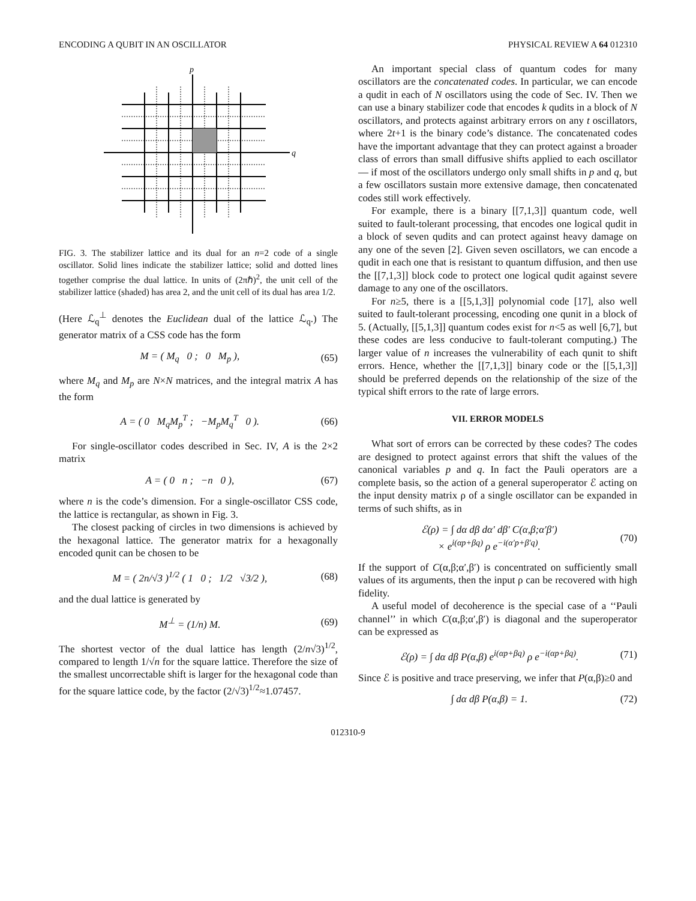ENCODING A QUBIT IN AN OSCILLATOR PHYSICAL REVIEW A 64 012310
p
q
FIG. 3. The stabilizer lattice and its dual for an n=2 code of a single oscillator. Solid lines indicate the stabilizer lattice; solid and dotted lines together comprise the dual lattice. In units of (2πℏ)<sup>2</sup>, the unit cell of the stabilizer lattice (shaded) has area 2, and the unit cell of its dual has area 1/2.
(Here ℒ<sub>q</sub><sup>⊥</sup> denotes the Euclidean dual of the lattice ℒ<sub>q</sub>.) The generator matrix of a CSS code has the form
M = ( M<sub>q</sub> 0 ; 0 M<sub>p</sub> ), (65)
where M<sub>q</sub> and M<sub>p</sub> are N×N matrices, and the integral matrix A has the form
A = ( 0 M<sub>q</sub>M<sub>p</sub><sup>T</sup> ; −M<sub>p</sub>M<sub>q</sub><sup>T</sup> 0 ). (66)
For single-oscillator codes described in Sec. IV, A is the 2×2 matrix
A = ( 0 n ; −n 0 ), (67)
where n is the code’s dimension. For a single-oscillator CSS code, the lattice is rectangular, as shown in Fig. 3.
The closest packing of circles in two dimensions is achieved by the hexagonal lattice. The generator matrix for a hexagonally encoded qunit can be chosen to be
M = ( 2n/√3 )<sup>1/2</sup> ( 1 0 ; 1/2 √3/2 ), (68)
and the dual lattice is generated by
M<sup>⊥</sup> = (1/n) M. (69)
The shortest vector of the dual lattice has length (2/n√3)<sup>1/2</sup>, compared to length 1/√n for the square lattice. Therefore the size of the smallest uncorrectable shift is larger for the hexagonal code than for the square lattice code, by the factor (2/√3)<sup>1/2</sup>≈1.07457.
An important special class of quantum codes for many oscillators are the concatenated codes. In particular, we can encode a qudit in each of N oscillators using the code of Sec. IV. Then we can use a binary stabilizer code that encodes k qudits in a block of N oscillators, and protects against arbitrary errors on any t oscillators, where 2t+1 is the binary code’s distance. The concatenated codes have the important advantage that they can protect against a broader class of errors than small diffusive shifts applied to each oscillator — if most of the oscillators undergo only small shifts in p and q, but a few oscillators sustain more extensive damage, then concatenated codes still work effectively.
For example, there is a binary [[7,1,3]] quantum code, well suited to fault-tolerant processing, that encodes one logical qudit in a block of seven qudits and can protect against heavy damage on any one of the seven [2]. Given seven oscillators, we can encode a qudit in each one that is resistant to quantum diffusion, and then use the [[7,1,3]] block code to protect one logical qudit against severe damage to any one of the oscillators.
For n≥5, there is a [[5,1,3]] polynomial code [17], also well suited to fault-tolerant processing, encoding one qunit in a block of 5. (Actually, [[5,1,3]] quantum codes exist for n<5 as well [6,7], but these codes are less conducive to fault-tolerant computing.) The larger value of n increases the vulnerability of each qunit to shift errors. Hence, whether the [[7,1,3]] binary code or the [[5,1,3]] should be preferred depends on the relationship of the size of the typical shift errors to the rate of large errors.
VII. ERROR MODELS
What sort of errors can be corrected by these codes? The codes are designed to protect against errors that shift the values of the canonical variables p and q. In fact the Pauli operators are a complete basis, so the action of a general superoperator ℰ acting on the input density matrix ρ of a single oscillator can be expanded in terms of such shifts, as in
ℰ(ρ) = ∫ dα dβ dα′ dβ′ C(α,β;α′β′)
× e<sup>i(αp+βq)</sup> ρ e<sup>−i(α′p+β′q)</sup>. (70)
If the support of C(α,β;α′,β′) is concentrated on sufficiently small values of its arguments, then the input ρ can be recovered with high fidelity.
A useful model of decoherence is the special case of a ‘‘Pauli channel’’ in which C(α,β;α′,β′) is diagonal and the superoperator can be expressed as
ℰ(ρ) = ∫ dα dβ P(α,β) e<sup>i(αp+βq)</sup> ρ e<sup>−i(αp+βq)</sup>. (71)
Since ℰ is positive and trace preserving, we infer that P(α,β)≥0 and
∫ dα dβ P(α,β) = 1. (72)
012310-9